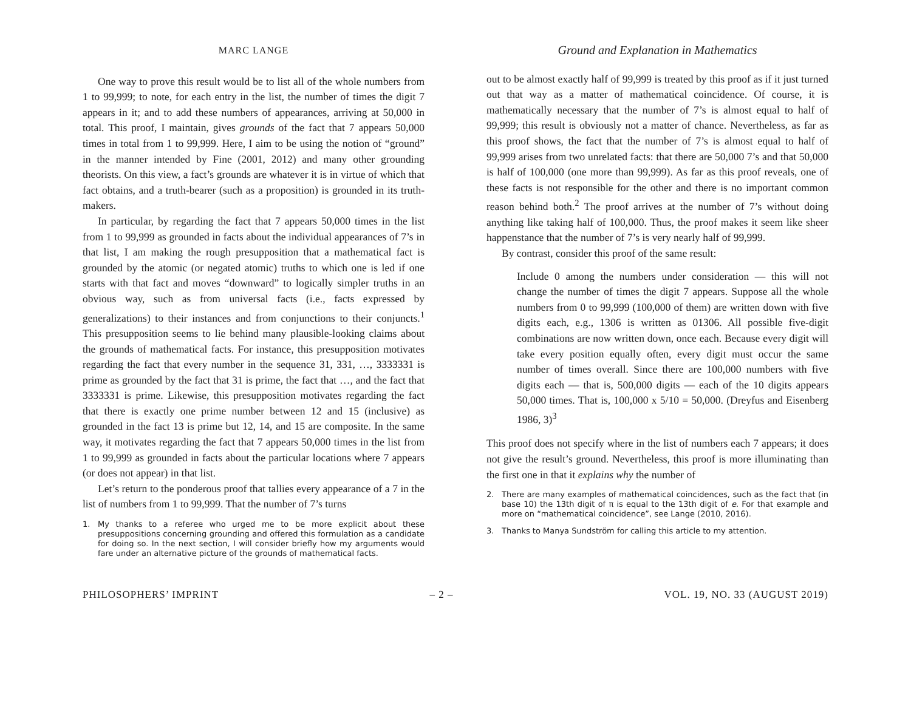MARC LANGE
One way to prove this result would be to list all of the whole numbers from 1 to 99,999; to note, for each entry in the list, the number of times the digit 7 appears in it; and to add these numbers of appearances, arriving at 50,000 in total. This proof, I maintain, gives grounds of the fact that 7 appears 50,000 times in total from 1 to 99,999. Here, I aim to be using the notion of “ground” in the manner intended by Fine (2001, 2012) and many other grounding theorists. On this view, a fact’s grounds are whatever it is in virtue of which that fact obtains, and a truth-bearer (such as a proposition) is grounded in its truth-makers.
In particular, by regarding the fact that 7 appears 50,000 times in the list from 1 to 99,999 as grounded in facts about the individual appearances of 7’s in that list, I am making the rough presupposition that a mathematical fact is grounded by the atomic (or negated atomic) truths to which one is led if one starts with that fact and moves “downward” to logically simpler truths in an obvious way, such as from universal facts (i.e., facts expressed by generalizations) to their instances and from conjunctions to their conjuncts.<sup>1</sup> This presupposition seems to lie behind many plausible-looking claims about the grounds of mathematical facts. For instance, this presupposition motivates regarding the fact that every number in the sequence 31, 331, …, 3333331 is prime as grounded by the fact that 31 is prime, the fact that …, and the fact that 3333331 is prime. Likewise, this presupposition motivates regarding the fact that there is exactly one prime number between 12 and 15 (inclusive) as grounded in the fact 13 is prime but 12, 14, and 15 are composite. In the same way, it motivates regarding the fact that 7 appears 50,000 times in the list from 1 to 99,999 as grounded in facts about the particular locations where 7 appears (or does not appear) in that list.
Let’s return to the ponderous proof that tallies every appearance of a 7 in the list of numbers from 1 to 99,999. That the number of 7’s turns
1. My thanks to a referee who urged me to be more explicit about these presuppositions concerning grounding and offered this formulation as a candidate for doing so. In the next section, I will consider briefly how my arguments would fare under an alternative picture of the grounds of mathematical facts.
Ground and Explanation in Mathematics
out to be almost exactly half of 99,999 is treated by this proof as if it just turned out that way as a matter of mathematical coincidence. Of course, it is mathematically necessary that the number of 7’s is almost equal to half of 99,999; this result is obviously not a matter of chance. Nevertheless, as far as this proof shows, the fact that the number of 7’s is almost equal to half of 99,999 arises from two unrelated facts: that there are 50,000 7’s and that 50,000 is half of 100,000 (one more than 99,999). As far as this proof reveals, one of these facts is not responsible for the other and there is no important common reason behind both.<sup>2</sup> The proof arrives at the number of 7’s without doing anything like taking half of 100,000. Thus, the proof makes it seem like sheer happenstance that the number of 7’s is very nearly half of 99,999.
By contrast, consider this proof of the same result:
Include 0 among the numbers under consideration — this will not change the number of times the digit 7 appears. Suppose all the whole numbers from 0 to 99,999 (100,000 of them) are written down with five digits each, e.g., 1306 is written as 01306. All possible five-digit combinations are now written down, once each. Because every digit will take every position equally often, every digit must occur the same number of times overall. Since there are 100,000 numbers with five digits each — that is, 500,000 digits — each of the 10 digits appears 50,000 times. That is, 100,000 x 5/10 = 50,000. (Dreyfus and Eisenberg 1986, 3)<sup>3</sup>
This proof does not specify where in the list of numbers each 7 appears; it does not give the result’s ground. Nevertheless, this proof is more illuminating than the first one in that it explains why the number of
2. There are many examples of mathematical coincidences, such as the fact that (in base 10) the 13th digit of π is equal to the 13th digit of e. For that example and more on “mathematical coincidence”, see Lange (2010, 2016).
3. Thanks to Manya Sundström for calling this article to my attention.
PHILOSOPHERS’ IMPRINT – 2 – VOL. 19, NO. 33 (AUGUST 2019)